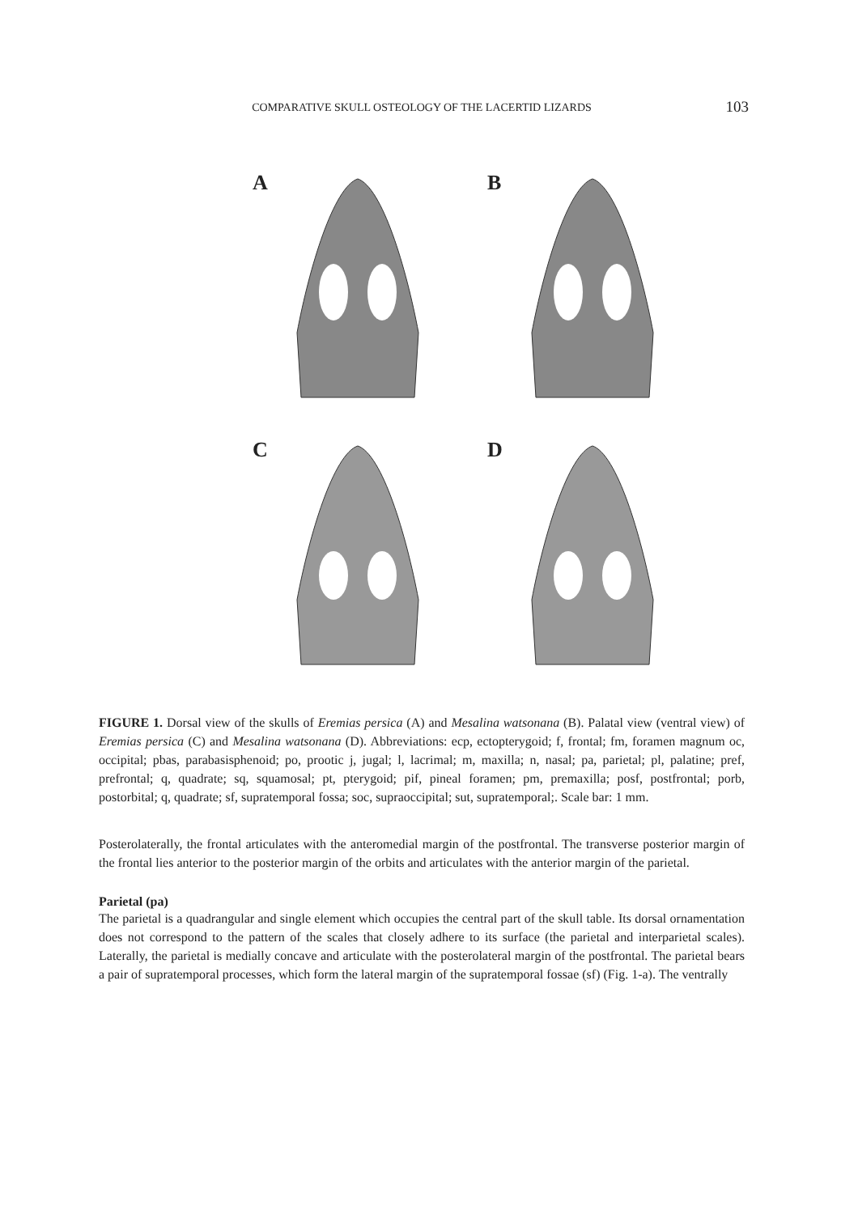COMPARATIVE SKULL OSTEOLOGY OF THE LACERTID LIZARDS 103
A
B
C
D
FIGURE 1. Dorsal view of the skulls of Eremias persica (A) and Mesalina watsonana (B). Palatal view (ventral view) of Eremias persica (C) and Mesalina watsonana (D). Abbreviations: ecp, ectopterygoid; f, frontal; fm, foramen magnum oc, occipital; pbas, parabasisphenoid; po, prootic j, jugal; l, lacrimal; m, maxilla; n, nasal; pa, parietal; pl, palatine; pref, prefrontal; q, quadrate; sq, squamosal; pt, pterygoid; pif, pineal foramen; pm, premaxilla; posf, postfrontal; porb, postorbital; q, quadrate; sf, supratemporal fossa; soc, supraoccipital; sut, supratemporal;. Scale bar: 1 mm.
Posterolaterally, the frontal articulates with the anteromedial margin of the postfrontal. The transverse posterior margin of the frontal lies anterior to the posterior margin of the orbits and articulates with the anterior margin of the parietal.
Parietal (pa)
The parietal is a quadrangular and single element which occupies the central part of the skull table. Its dorsal ornamentation does not correspond to the pattern of the scales that closely adhere to its surface (the parietal and interparietal scales). Laterally, the parietal is medially concave and articulate with the posterolateral margin of the postfrontal. The parietal bears a pair of supratemporal processes, which form the lateral margin of the supratemporal fossae (sf) (Fig. 1-a). The ventrally